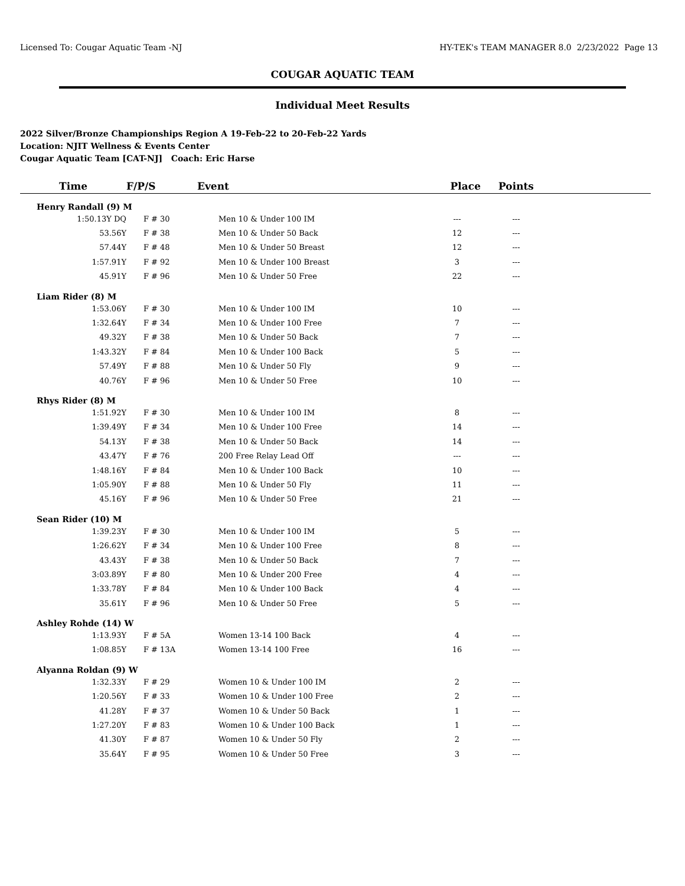Licensed To: Cougar Aquatic Team -NJ HY-TEK's TEAM MANAGER 8.0 2/23/2022 Page 13
COUGAR AQUATIC TEAM
Individual Meet Results
2022 Silver/Bronze Championships Region A 19-Feb-22 to 20-Feb-22 Yards
Location: NJIT Wellness & Events Center
Cougar Aquatic Team [CAT-NJ] Coach: Eric Harse
| Time | F/P/S | Event | Place | Points | |
| --- | --- | --- | --- | --- | --- |
| Henry Randall (9) M | | | | | |
| 1:50.13Y DQ | F # 30 | Men 10 & Under 100 IM | --- | --- | |
| 53.56Y | F # 38 | Men 10 & Under 50 Back | 12 | --- | |
| 57.44Y | F # 48 | Men 10 & Under 50 Breast | 12 | --- | |
| 1:57.91Y | F # 92 | Men 10 & Under 100 Breast | 3 | --- | |
| 45.91Y | F # 96 | Men 10 & Under 50 Free | 22 | --- | |
| Liam Rider (8) M | | | | | |
| 1:53.06Y | F # 30 | Men 10 & Under 100 IM | 10 | --- | |
| 1:32.64Y | F # 34 | Men 10 & Under 100 Free | 7 | --- | |
| 49.32Y | F # 38 | Men 10 & Under 50 Back | 7 | --- | |
| 1:43.32Y | F # 84 | Men 10 & Under 100 Back | 5 | --- | |
| 57.49Y | F # 88 | Men 10 & Under 50 Fly | 9 | --- | |
| 40.76Y | F # 96 | Men 10 & Under 50 Free | 10 | --- | |
| Rhys Rider (8) M | | | | | |
| 1:51.92Y | F # 30 | Men 10 & Under 100 IM | 8 | --- | |
| 1:39.49Y | F # 34 | Men 10 & Under 100 Free | 14 | --- | |
| 54.13Y | F # 38 | Men 10 & Under 50 Back | 14 | --- | |
| 43.47Y | F # 76 | 200 Free Relay Lead Off | --- | --- | |
| 1:48.16Y | F # 84 | Men 10 & Under 100 Back | 10 | --- | |
| 1:05.90Y | F # 88 | Men 10 & Under 50 Fly | 11 | --- | |
| 45.16Y | F # 96 | Men 10 & Under 50 Free | 21 | --- | |
| Sean Rider (10) M | | | | | |
| 1:39.23Y | F # 30 | Men 10 & Under 100 IM | 5 | --- | |
| 1:26.62Y | F # 34 | Men 10 & Under 100 Free | 8 | --- | |
| 43.43Y | F # 38 | Men 10 & Under 50 Back | 7 | --- | |
| 3:03.89Y | F # 80 | Men 10 & Under 200 Free | 4 | --- | |
| 1:33.78Y | F # 84 | Men 10 & Under 100 Back | 4 | --- | |
| 35.61Y | F # 96 | Men 10 & Under 50 Free | 5 | --- | |
| Ashley Rohde (14) W | | | | | |
| 1:13.93Y | F # 5A | Women 13-14 100 Back | 4 | --- | |
| 1:08.85Y | F # 13A | Women 13-14 100 Free | 16 | --- | |
| Alyanna Roldan (9) W | | | | | |
| 1:32.33Y | F # 29 | Women 10 & Under 100 IM | 2 | --- | |
| 1:20.56Y | F # 33 | Women 10 & Under 100 Free | 2 | --- | |
| 41.28Y | F # 37 | Women 10 & Under 50 Back | 1 | --- | |
| 1:27.20Y | F # 83 | Women 10 & Under 100 Back | 1 | --- | |
| 41.30Y | F # 87 | Women 10 & Under 50 Fly | 2 | --- | |
| 35.64Y | F # 95 | Women 10 & Under 50 Free | 3 | --- | |